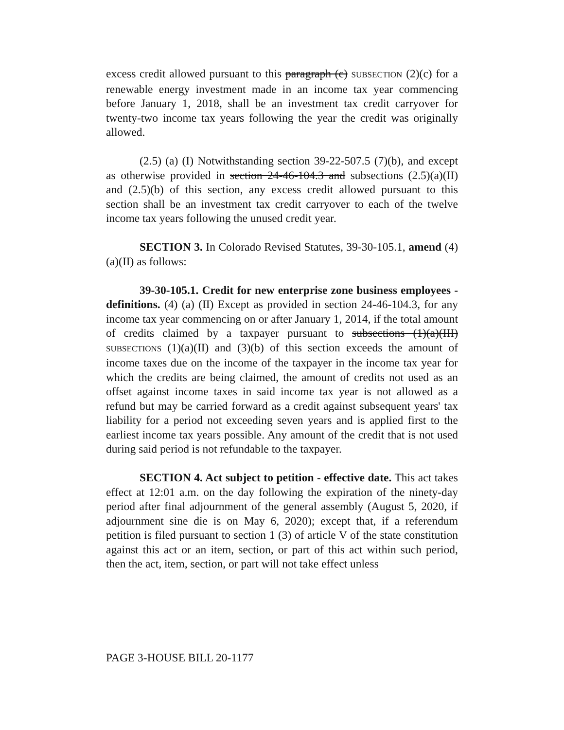excess credit allowed pursuant to this paragraph (c) SUBSECTION (2)(c) for a renewable energy investment made in an income tax year commencing before January 1, 2018, shall be an investment tax credit carryover for twenty-two income tax years following the year the credit was originally allowed.
(2.5) (a) (I) Notwithstanding section 39-22-507.5 (7)(b), and except as otherwise provided in section 24-46-104.3 and subsections (2.5)(a)(II) and (2.5)(b) of this section, any excess credit allowed pursuant to this section shall be an investment tax credit carryover to each of the twelve income tax years following the unused credit year.
SECTION 3. In Colorado Revised Statutes, 39-30-105.1, amend (4)(a)(II) as follows:
39-30-105.1. Credit for new enterprise zone business employees - definitions. (4) (a) (II) Except as provided in section 24-46-104.3, for any income tax year commencing on or after January 1, 2014, if the total amount of credits claimed by a taxpayer pursuant to subsections (1)(a)(III) SUBSECTIONS (1)(a)(II) and (3)(b) of this section exceeds the amount of income taxes due on the income of the taxpayer in the income tax year for which the credits are being claimed, the amount of credits not used as an offset against income taxes in said income tax year is not allowed as a refund but may be carried forward as a credit against subsequent years' tax liability for a period not exceeding seven years and is applied first to the earliest income tax years possible. Any amount of the credit that is not used during said period is not refundable to the taxpayer.
SECTION 4. Act subject to petition - effective date. This act takes effect at 12:01 a.m. on the day following the expiration of the ninety-day period after final adjournment of the general assembly (August 5, 2020, if adjournment sine die is on May 6, 2020); except that, if a referendum petition is filed pursuant to section 1 (3) of article V of the state constitution against this act or an item, section, or part of this act within such period, then the act, item, section, or part will not take effect unless
PAGE 3-HOUSE BILL 20-1177